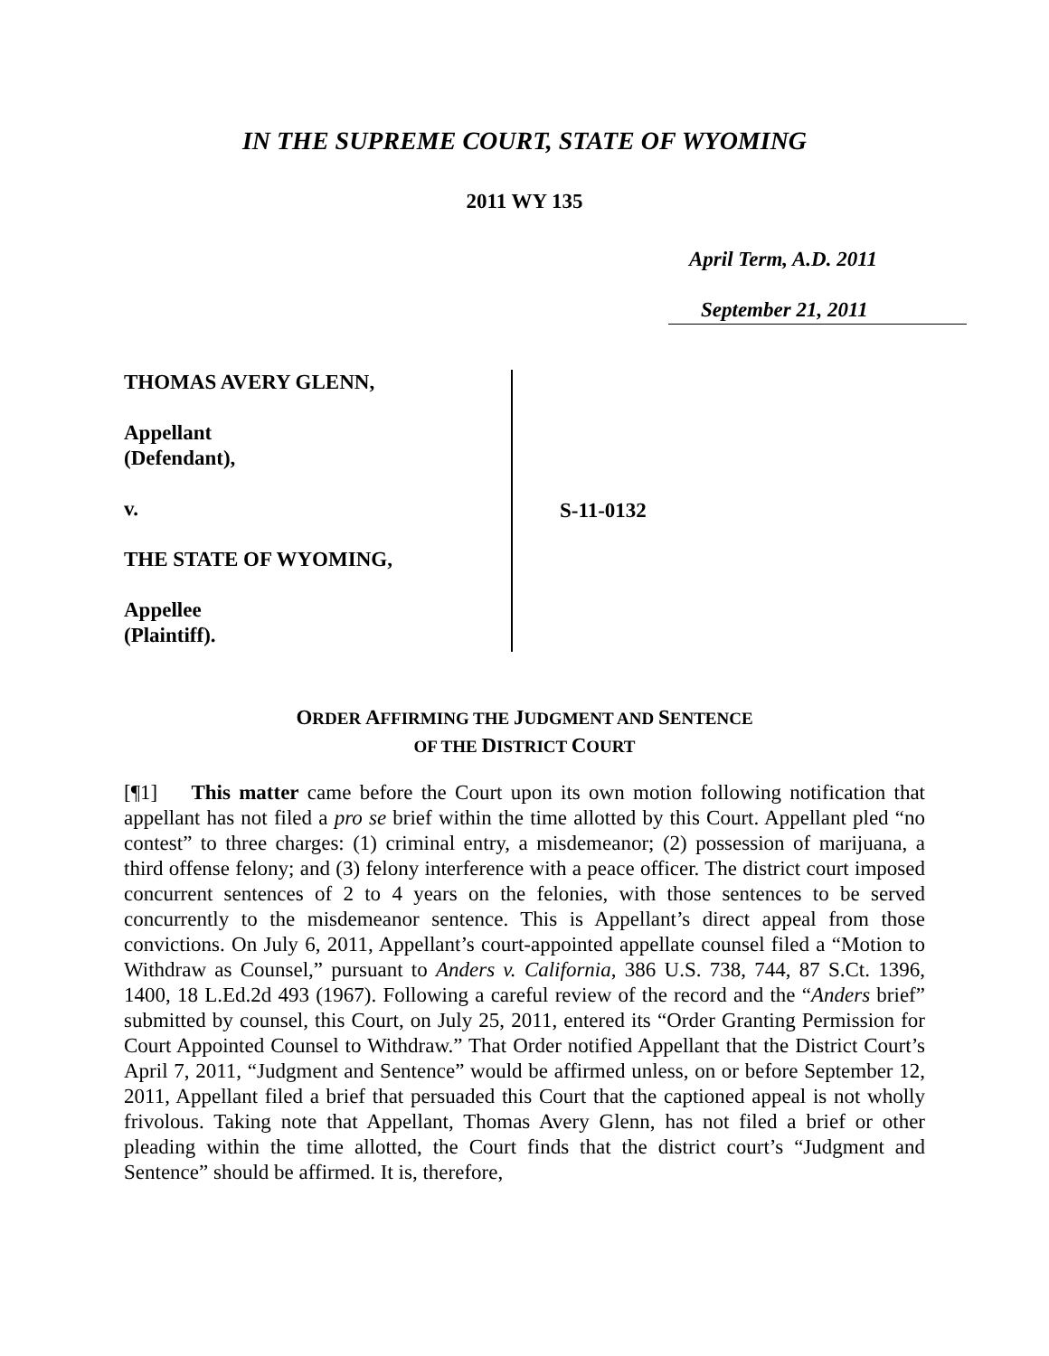IN THE SUPREME COURT, STATE OF WYOMING
2011 WY 135
April Term, A.D. 2011
September 21, 2011
THOMAS AVERY GLENN,
Appellant
(Defendant),
v.
THE STATE OF WYOMING,
Appellee
(Plaintiff).
S-11-0132
ORDER AFFIRMING THE JUDGMENT AND SENTENCE
OF THE DISTRICT COURT
[¶1] This matter came before the Court upon its own motion following notification that appellant has not filed a pro se brief within the time allotted by this Court. Appellant pled “no contest” to three charges: (1) criminal entry, a misdemeanor; (2) possession of marijuana, a third offense felony; and (3) felony interference with a peace officer. The district court imposed concurrent sentences of 2 to 4 years on the felonies, with those sentences to be served concurrently to the misdemeanor sentence. This is Appellant’s direct appeal from those convictions. On July 6, 2011, Appellant’s court-appointed appellate counsel filed a “Motion to Withdraw as Counsel,” pursuant to Anders v. California, 386 U.S. 738, 744, 87 S.Ct. 1396, 1400, 18 L.Ed.2d 493 (1967). Following a careful review of the record and the “Anders brief” submitted by counsel, this Court, on July 25, 2011, entered its “Order Granting Permission for Court Appointed Counsel to Withdraw.” That Order notified Appellant that the District Court’s April 7, 2011, “Judgment and Sentence” would be affirmed unless, on or before September 12, 2011, Appellant filed a brief that persuaded this Court that the captioned appeal is not wholly frivolous. Taking note that Appellant, Thomas Avery Glenn, has not filed a brief or other pleading within the time allotted, the Court finds that the district court’s “Judgment and Sentence” should be affirmed. It is, therefore,